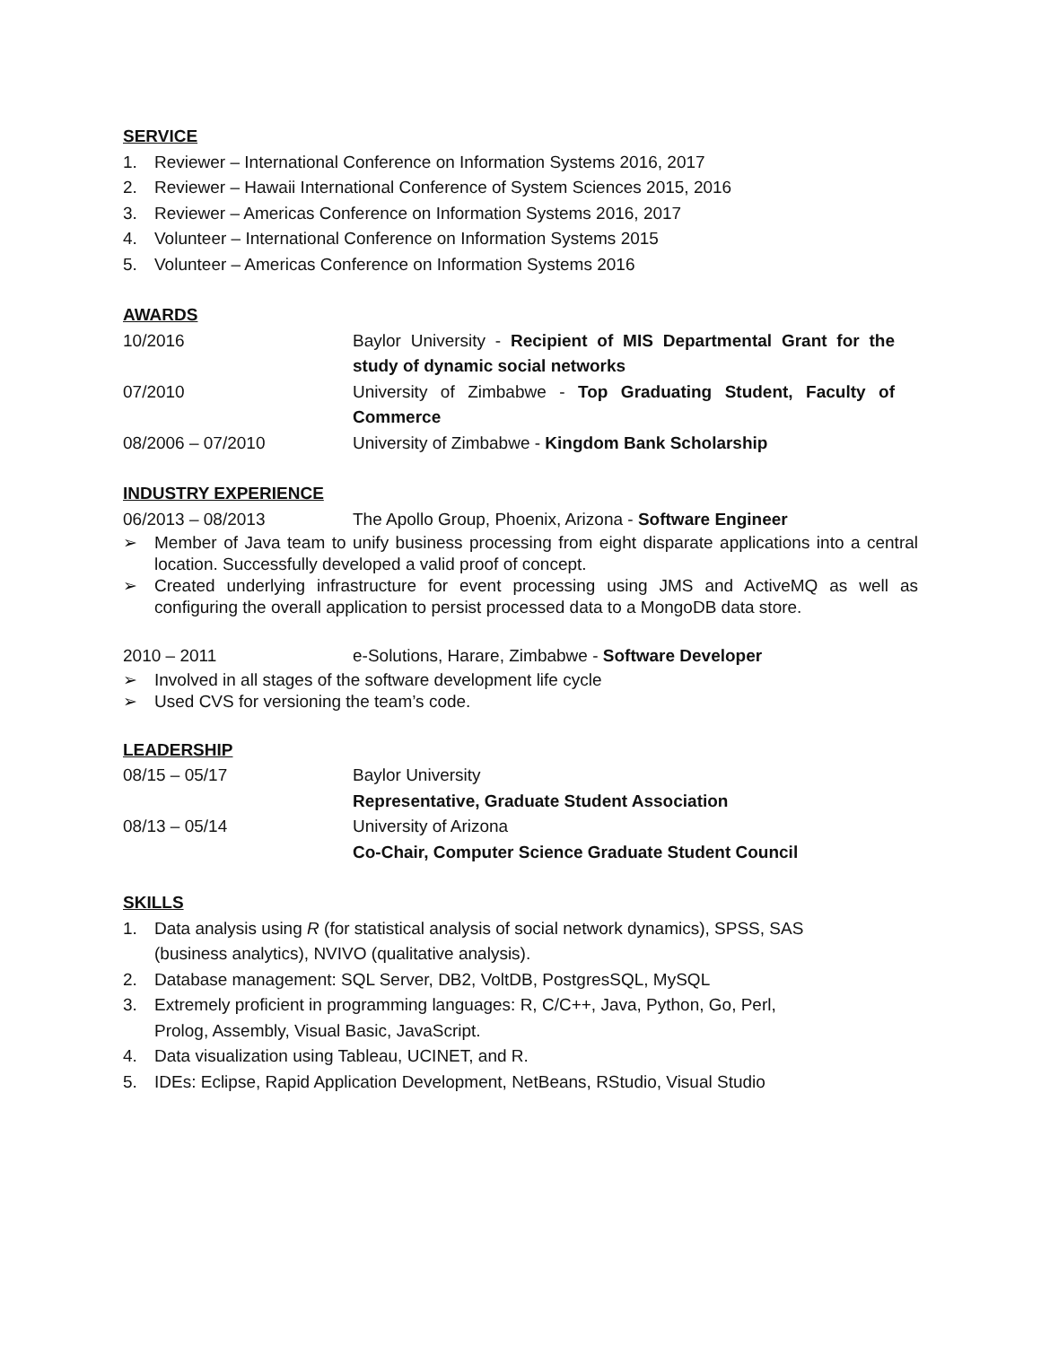SERVICE
1. Reviewer – International Conference on Information Systems 2016, 2017
2. Reviewer – Hawaii International Conference of System Sciences 2015, 2016
3. Reviewer – Americas Conference on Information Systems 2016, 2017
4. Volunteer – International Conference on Information Systems 2015
5. Volunteer – Americas Conference on Information Systems 2016
AWARDS
10/2016 Baylor University - Recipient of MIS Departmental Grant for the study of dynamic social networks
07/2010 University of Zimbabwe - Top Graduating Student, Faculty of Commerce
08/2006 – 07/2010 University of Zimbabwe - Kingdom Bank Scholarship
INDUSTRY EXPERIENCE
06/2013 – 08/2013 The Apollo Group, Phoenix, Arizona - Software Engineer
➢ Member of Java team to unify business processing from eight disparate applications into a central location. Successfully developed a valid proof of concept.
➢ Created underlying infrastructure for event processing using JMS and ActiveMQ as well as configuring the overall application to persist processed data to a MongoDB data store.
2010 – 2011 e-Solutions, Harare, Zimbabwe - Software Developer
➢ Involved in all stages of the software development life cycle
➢ Used CVS for versioning the team’s code.
LEADERSHIP
08/15 – 05/17 Baylor University
Representative, Graduate Student Association
08/13 – 05/14 University of Arizona
Co-Chair, Computer Science Graduate Student Council
SKILLS
1. Data analysis using R (for statistical analysis of social network dynamics), SPSS, SAS
(business analytics), NVIVO (qualitative analysis).
2. Database management: SQL Server, DB2, VoltDB, PostgresSQL, MySQL
3. Extremely proficient in programming languages: R, C/C++, Java, Python, Go, Perl,
Prolog, Assembly, Visual Basic, JavaScript.
4. Data visualization using Tableau, UCINET, and R.
5. IDEs: Eclipse, Rapid Application Development, NetBeans, RStudio, Visual Studio